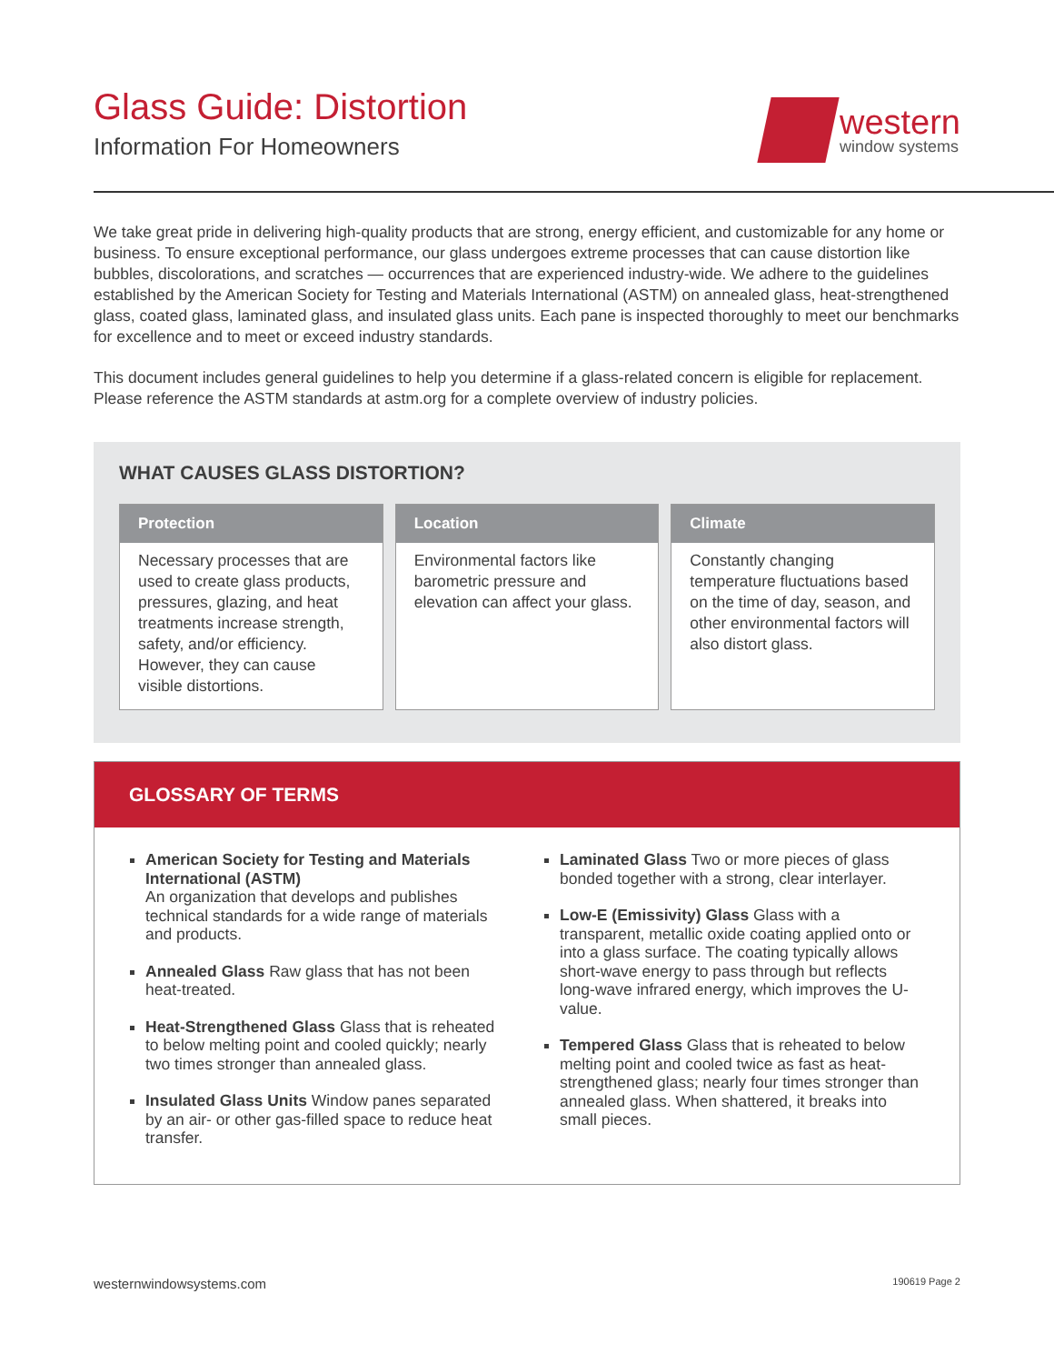Glass Guide: Distortion
Information For Homeowners
western
window systems
We take great pride in delivering high-quality products that are strong, energy efficient, and customizable for any home or business. To ensure exceptional performance, our glass undergoes extreme processes that can cause distortion like bubbles, discolorations, and scratches — occurrences that are experienced industry-wide. We adhere to the guidelines established by the American Society for Testing and Materials International (ASTM) on annealed glass, heat-strengthened glass, coated glass, laminated glass, and insulated glass units. Each pane is inspected thoroughly to meet our benchmarks for excellence and to meet or exceed industry standards.
This document includes general guidelines to help you determine if a glass-related concern is eligible for replacement. Please reference the ASTM standards at astm.org for a complete overview of industry policies.
WHAT CAUSES GLASS DISTORTION?
Protection
Necessary processes that are used to create glass products, pressures, glazing, and heat treatments increase strength, safety, and/or efficiency. However, they can cause visible distortions.
Location
Environmental factors like barometric pressure and elevation can affect your glass.
Climate
Constantly changing temperature fluctuations based on the time of day, season, and other environmental factors will also distort glass.
GLOSSARY OF TERMS
American Society for Testing and Materials International (ASTM)
An organization that develops and publishes technical standards for a wide range of materials and products.
Annealed Glass Raw glass that has not been heat-treated.
Heat-Strengthened Glass Glass that is reheated to below melting point and cooled quickly; nearly two times stronger than annealed glass.
Insulated Glass Units Window panes separated by an air- or other gas-filled space to reduce heat transfer.
Laminated Glass Two or more pieces of glass bonded together with a strong, clear interlayer.
Low-E (Emissivity) Glass Glass with a transparent, metallic oxide coating applied onto or into a glass surface. The coating typically allows short-wave energy to pass through but reflects long-wave infrared energy, which improves the U-value.
Tempered Glass Glass that is reheated to below melting point and cooled twice as fast as heat-strengthened glass; nearly four times stronger than annealed glass. When shattered, it breaks into small pieces.
westernwindowsystems.com 190619 Page 2